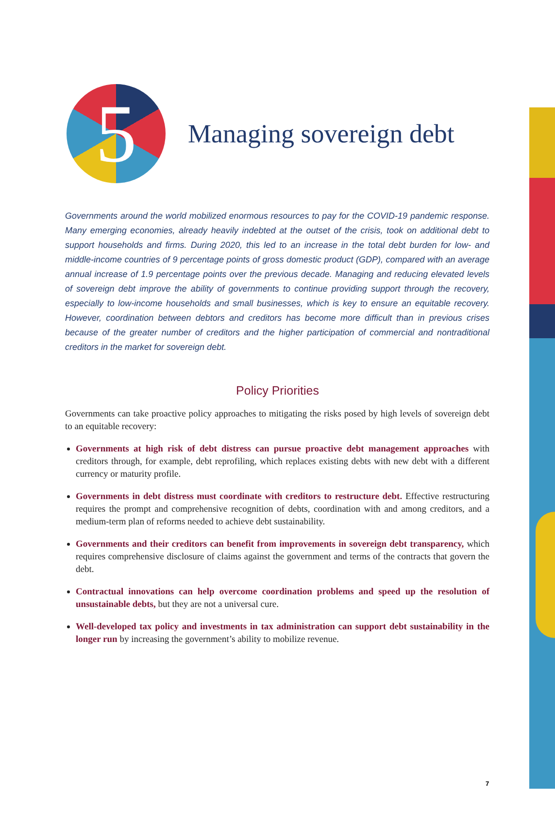5
Managing sovereign debt
Governments around the world mobilized enormous resources to pay for the COVID-19 pandemic response. Many emerging economies, already heavily indebted at the outset of the crisis, took on additional debt to support households and firms. During 2020, this led to an increase in the total debt burden for low- and middle-income countries of 9 percentage points of gross domestic product (GDP), compared with an average annual increase of 1.9 percentage points over the previous decade. Managing and reducing elevated levels of sovereign debt improve the ability of governments to continue providing support through the recovery, especially to low-income households and small businesses, which is key to ensure an equitable recovery. However, coordination between debtors and creditors has become more difficult than in previous crises because of the greater number of creditors and the higher participation of commercial and nontraditional creditors in the market for sovereign debt.
Policy Priorities
Governments can take proactive policy approaches to mitigating the risks posed by high levels of sovereign debt to an equitable recovery:
Governments at high risk of debt distress can pursue proactive debt management approaches with creditors through, for example, debt reprofiling, which replaces existing debts with new debt with a different currency or maturity profile.
Governments in debt distress must coordinate with creditors to restructure debt. Effective restructuring requires the prompt and comprehensive recognition of debts, coordination with and among creditors, and a medium-term plan of reforms needed to achieve debt sustainability.
Governments and their creditors can benefit from improvements in sovereign debt transparency, which requires comprehensive disclosure of claims against the government and terms of the contracts that govern the debt.
Contractual innovations can help overcome coordination problems and speed up the resolution of unsustainable debts, but they are not a universal cure.
Well-developed tax policy and investments in tax administration can support debt sustainability in the longer run by increasing the government’s ability to mobilize revenue.
7